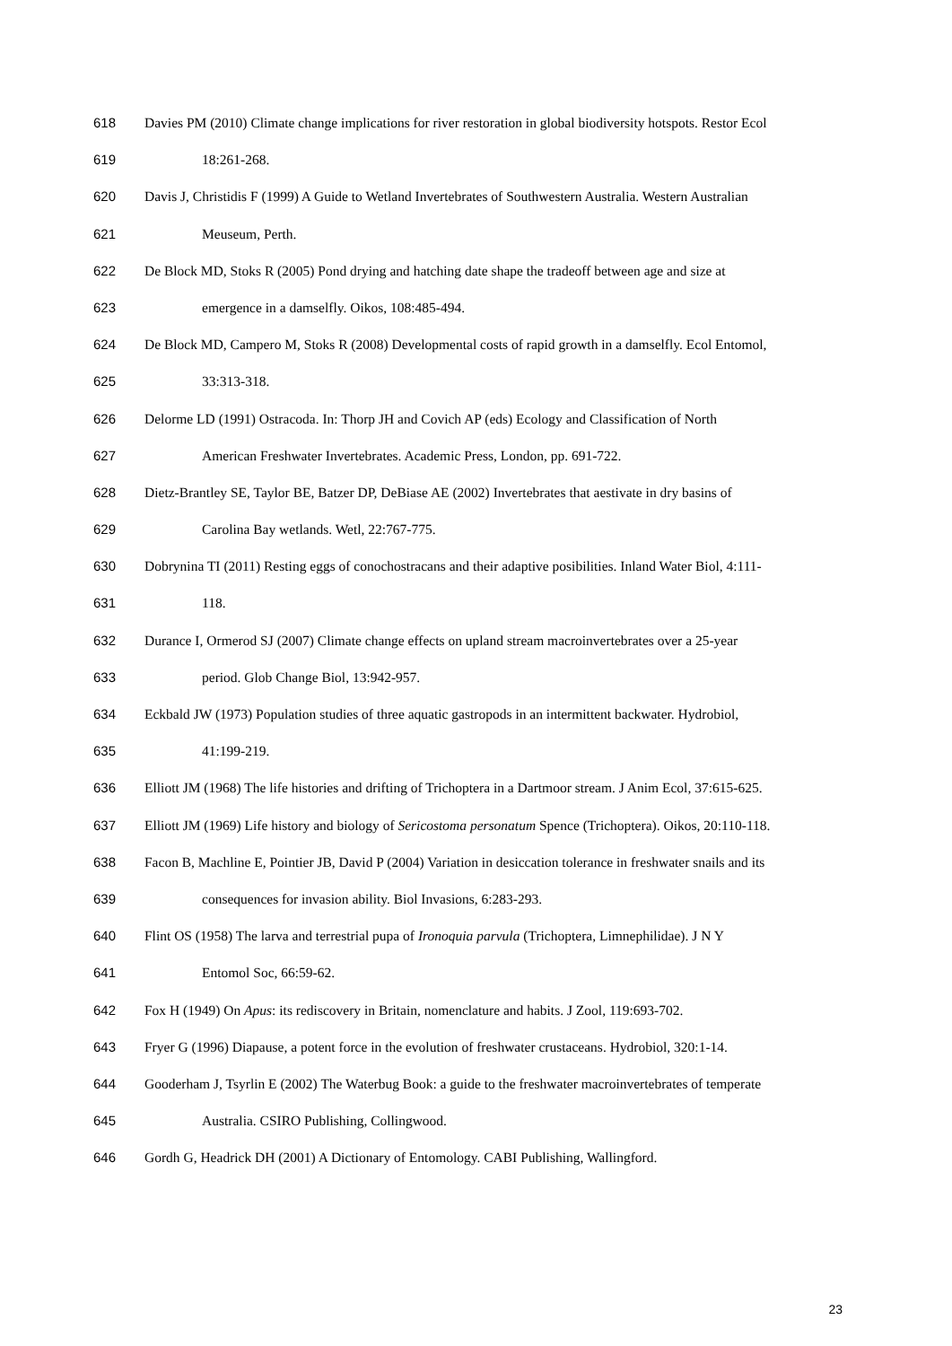618 Davies PM (2010) Climate change implications for river restoration in global biodiversity hotspots. Restor Ecol
619 18:261-268.
620 Davis J, Christidis F (1999) A Guide to Wetland Invertebrates of Southwestern Australia. Western Australian
621 Meuseum, Perth.
622 De Block MD, Stoks R (2005) Pond drying and hatching date shape the tradeoff between age and size at
623 emergence in a damselfly. Oikos, 108:485-494.
624 De Block MD, Campero M, Stoks R (2008) Developmental costs of rapid growth in a damselfly. Ecol Entomol,
625 33:313-318.
626 Delorme LD (1991) Ostracoda. In: Thorp JH and Covich AP (eds) Ecology and Classification of North
627 American Freshwater Invertebrates. Academic Press, London, pp. 691-722.
628 Dietz-Brantley SE, Taylor BE, Batzer DP, DeBiase AE (2002) Invertebrates that aestivate in dry basins of
629 Carolina Bay wetlands. Wetl, 22:767-775.
630 Dobrynina TI (2011) Resting eggs of conochostracans and their adaptive posibilities. Inland Water Biol, 4:111-
631 118.
632 Durance I, Ormerod SJ (2007) Climate change effects on upland stream macroinvertebrates over a 25-year
633 period. Glob Change Biol, 13:942-957.
634 Eckbald JW (1973) Population studies of three aquatic gastropods in an intermittent backwater. Hydrobiol,
635 41:199-219.
636 Elliott JM (1968) The life histories and drifting of Trichoptera in a Dartmoor stream. J Anim Ecol, 37:615-625.
637 Elliott JM (1969) Life history and biology of Sericostoma personatum Spence (Trichoptera). Oikos, 20:110-118.
638 Facon B, Machline E, Pointier JB, David P (2004) Variation in desiccation tolerance in freshwater snails and its
639 consequences for invasion ability. Biol Invasions, 6:283-293.
640 Flint OS (1958) The larva and terrestrial pupa of Ironoquia parvula (Trichoptera, Limnephilidae). J N Y
641 Entomol Soc, 66:59-62.
642 Fox H (1949) On Apus: its rediscovery in Britain, nomenclature and habits. J Zool, 119:693-702.
643 Fryer G (1996) Diapause, a potent force in the evolution of freshwater crustaceans. Hydrobiol, 320:1-14.
644 Gooderham J, Tsyrlin E (2002) The Waterbug Book: a guide to the freshwater macroinvertebrates of temperate
645 Australia. CSIRO Publishing, Collingwood.
646 Gordh G, Headrick DH (2001) A Dictionary of Entomology. CABI Publishing, Wallingford.
23